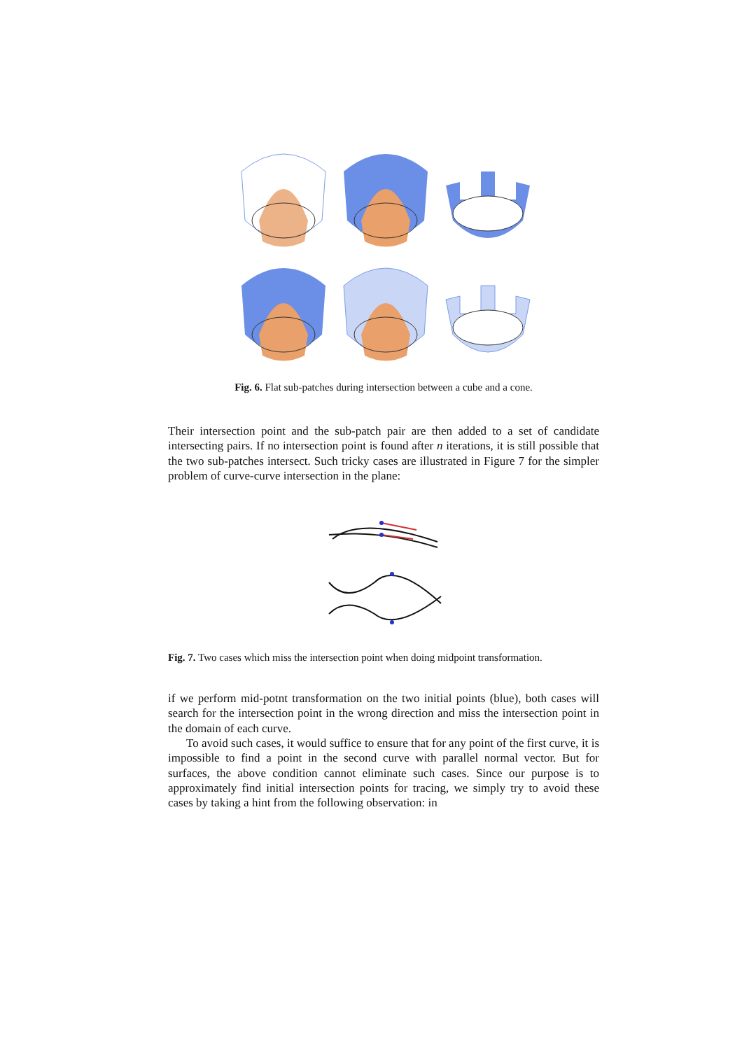Fig. 6. Flat sub-patches during intersection between a cube and a cone.
Their intersection point and the sub-patch pair are then added to a set of candidate intersecting pairs. If no intersection point is found after n iterations, it is still possible that the two sub-patches intersect. Such tricky cases are illustrated in Figure 7 for the simpler problem of curve-curve intersection in the plane:
Fig. 7. Two cases which miss the intersection point when doing midpoint transformation.
if we perform mid-potnt transformation on the two initial points (blue), both cases will search for the intersection point in the wrong direction and miss the intersection point in the domain of each curve.
To avoid such cases, it would suffice to ensure that for any point of the first curve, it is impossible to find a point in the second curve with parallel normal vector. But for surfaces, the above condition cannot eliminate such cases. Since our purpose is to approximately find initial intersection points for tracing, we simply try to avoid these cases by taking a hint from the following observation: in